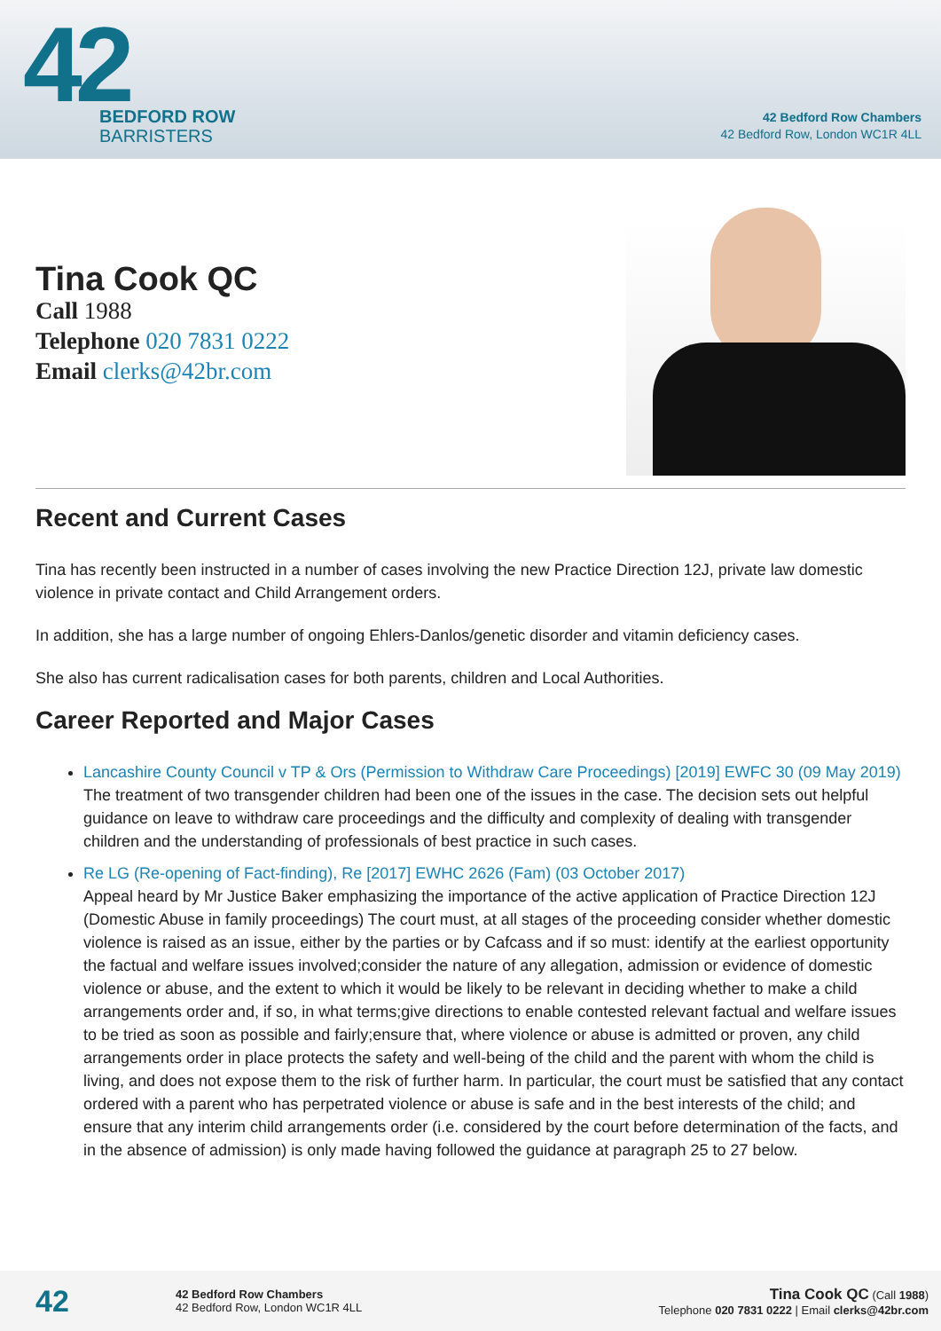42
BEDFORD ROW
BARRISTERS
42 Bedford Row Chambers
42 Bedford Row, London WC1R 4LL
Tina Cook QC
Call 1988
Telephone 020 7831 0222
Email clerks@42br.com
Recent and Current Cases
Tina has recently been instructed in a number of cases involving the new Practice Direction 12J, private law domestic violence in private contact and Child Arrangement orders.
In addition, she has a large number of ongoing Ehlers-Danlos/genetic disorder and vitamin deficiency cases.
She also has current radicalisation cases for both parents, children and Local Authorities.
Career Reported and Major Cases
Lancashire County Council v TP & Ors (Permission to Withdraw Care Proceedings) [2019] EWFC 30 (09 May 2019)
The treatment of two transgender children had been one of the issues in the case. The decision sets out helpful guidance on leave to withdraw care proceedings and the difficulty and complexity of dealing with transgender children and the understanding of professionals of best practice in such cases.
Re LG (Re-opening of Fact-finding), Re [2017] EWHC 2626 (Fam) (03 October 2017)
Appeal heard by Mr Justice Baker emphasizing the importance of the active application of Practice Direction 12J (Domestic Abuse in family proceedings) The court must, at all stages of the proceeding consider whether domestic violence is raised as an issue, either by the parties or by Cafcass and if so must: identify at the earliest opportunity the factual and welfare issues involved;consider the nature of any allegation, admission or evidence of domestic violence or abuse, and the extent to which it would be likely to be relevant in deciding whether to make a child arrangements order and, if so, in what terms;give directions to enable contested relevant factual and welfare issues to be tried as soon as possible and fairly;ensure that, where violence or abuse is admitted or proven, any child arrangements order in place protects the safety and well-being of the child and the parent with whom the child is living, and does not expose them to the risk of further harm. In particular, the court must be satisfied that any contact ordered with a parent who has perpetrated violence or abuse is safe and in the best interests of the child; and ensure that any interim child arrangements order (i.e. considered by the court before determination of the facts, and in the absence of admission) is only made having followed the guidance at paragraph 25 to 27 below.
42
42 Bedford Row Chambers
42 Bedford Row, London WC1R 4LL
Tina Cook QC (Call 1988)
Telephone 020 7831 0222 | Email clerks@42br.com